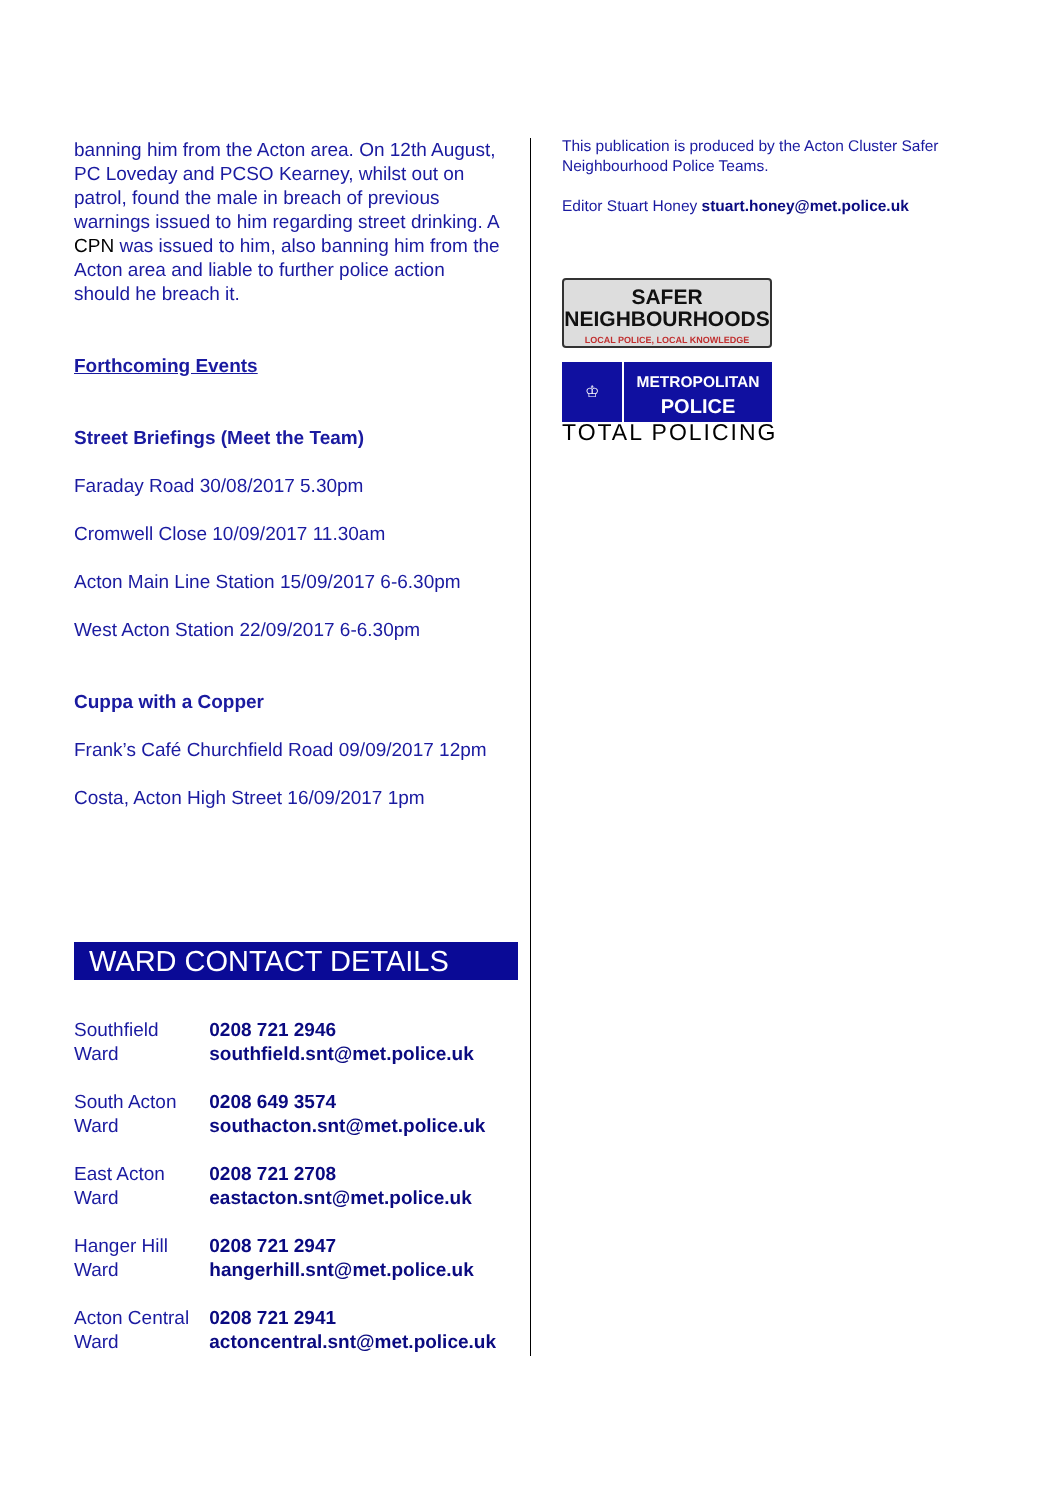banning him from the Acton area. On 12th August, PC Loveday and PCSO Kearney, whilst out on patrol, found the male in breach of previous warnings issued to him regarding street drinking. A CPN was issued to him, also banning him from the Acton area and liable to further police action should he breach it.
Forthcoming Events
Street Briefings (Meet the Team)
Faraday Road 30/08/2017 5.30pm
Cromwell Close 10/09/2017 11.30am
Acton Main Line Station 15/09/2017 6-6.30pm
West Acton Station 22/09/2017 6-6.30pm
Cuppa with a Copper
Frank’s Café Churchfield Road 09/09/2017 12pm
Costa, Acton High Street 16/09/2017 1pm
WARD CONTACT DETAILS
| Southfield Ward | 0208 721 2946 southfield.snt@met.police.uk |
| South Acton Ward | 0208 649 3574 southacton.snt@met.police.uk |
| East Acton Ward | 0208 721 2708 eastacton.snt@met.police.uk |
| Hanger Hill Ward | 0208 721 2947 hangerhill.snt@met.police.uk |
| Acton Central Ward | 0208 721 2941 actoncentral.snt@met.police.uk |
This publication is produced by the Acton Cluster Safer Neighbourhood Police Teams.
Editor Stuart Honey stuart.honey@met.police.uk
SAFER
NEIGHBOURHOODS
LOCAL POLICE, LOCAL KNOWLEDGE
♔
METROPOLITAN
POLICE
TOTAL POLICING